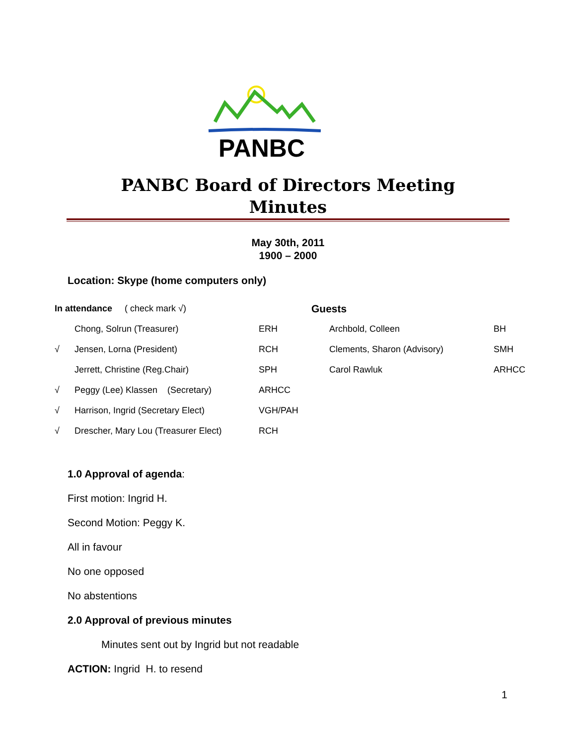PANBC
PANBC Board of Directors Meeting
Minutes
May 30th, 2011
1900 – 2000
Location: Skype (home computers only)
| In attendance ( check mark √) | | | Guests | |
| --- | --- | --- | --- | --- |
| | Chong, Solrun (Treasurer) | ERH | Archbold, Colleen | BH |
| √ | Jensen, Lorna (President) | RCH | Clements, Sharon (Advisory) | SMH |
| | Jerrett, Christine (Reg.Chair) | SPH | Carol Rawluk | ARHCC |
| √ | Peggy (Lee) Klassen (Secretary) | ARHCC | | |
| √ | Harrison, Ingrid (Secretary Elect) | VGH/PAH | | |
| √ | Drescher, Mary Lou (Treasurer Elect) | RCH | | |
1.0 Approval of agenda:
First motion: Ingrid H.
Second Motion: Peggy K.
All in favour
No one opposed
No abstentions
2.0 Approval of previous minutes
Minutes sent out by Ingrid but not readable
ACTION: Ingrid H. to resend
1